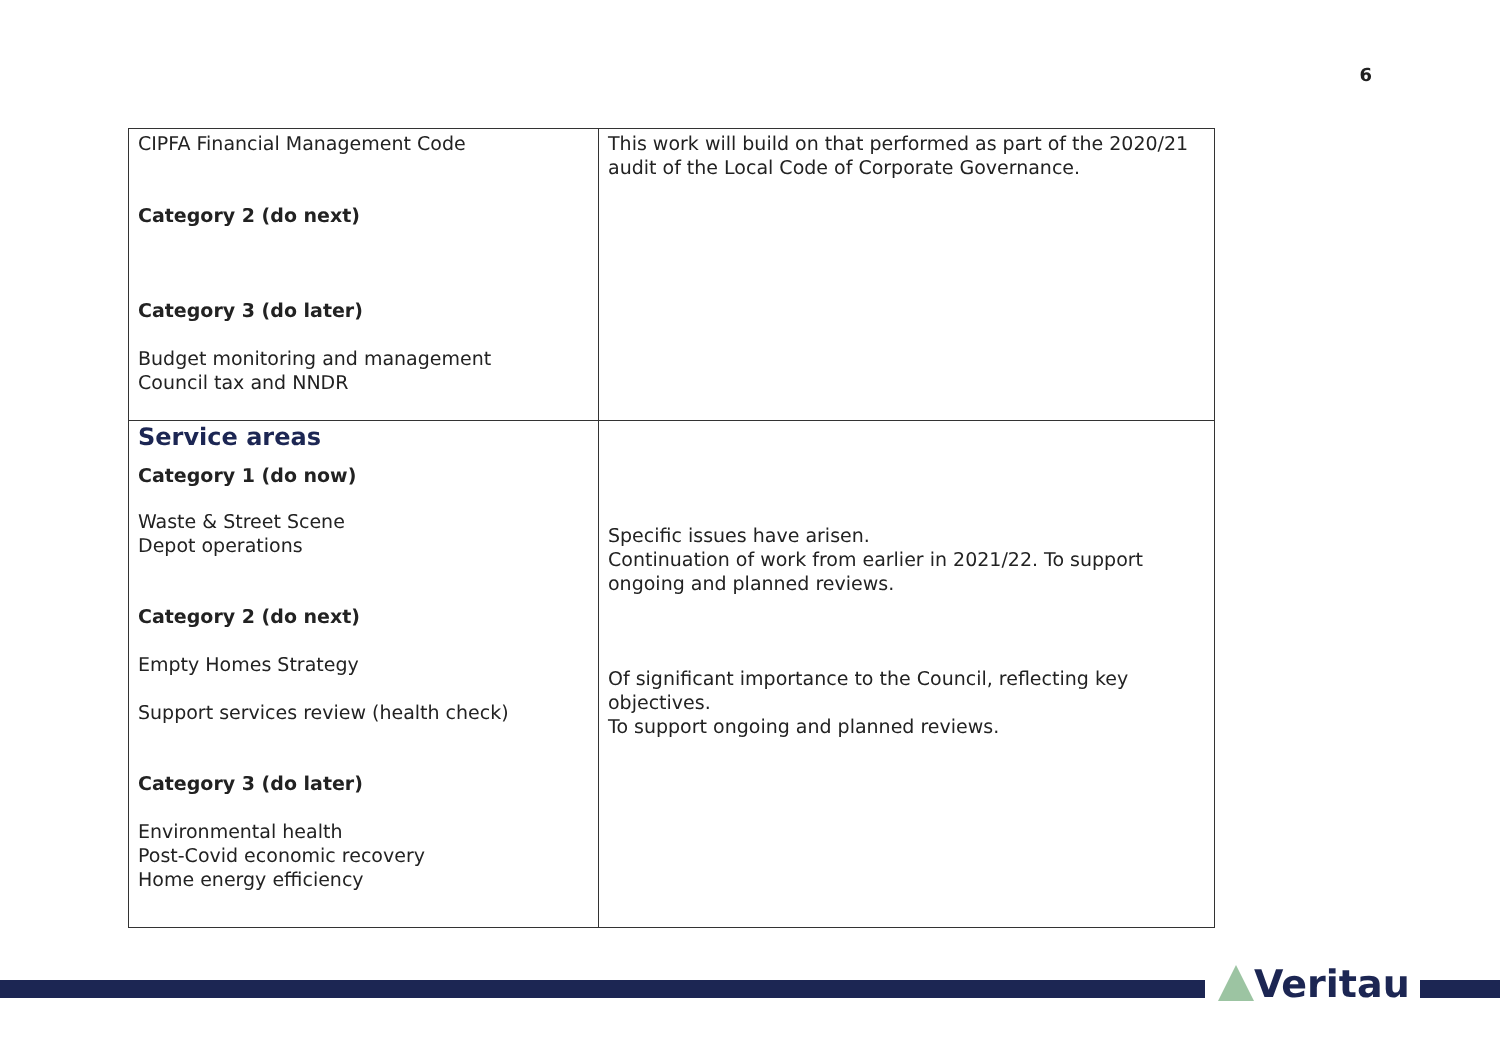6
| CIPFA Financial Management Code Category 2 (do next) Category 3 (do later) Budget monitoring and management Council tax and NNDR | This work will build on that performed as part of the 2020/21 audit of the Local Code of Corporate Governance. |
| Service areas Category 1 (do now) Waste & Street Scene Depot operations Category 2 (do next) Empty Homes Strategy Support services review (health check) Category 3 (do later) Environmental health Post-Covid economic recovery Home energy efficiency | Specific issues have arisen. Continuation of work from earlier in 2021/22. To support ongoing and planned reviews. Of significant importance to the Council, reflecting key objectives. To support ongoing and planned reviews. |
Veritau